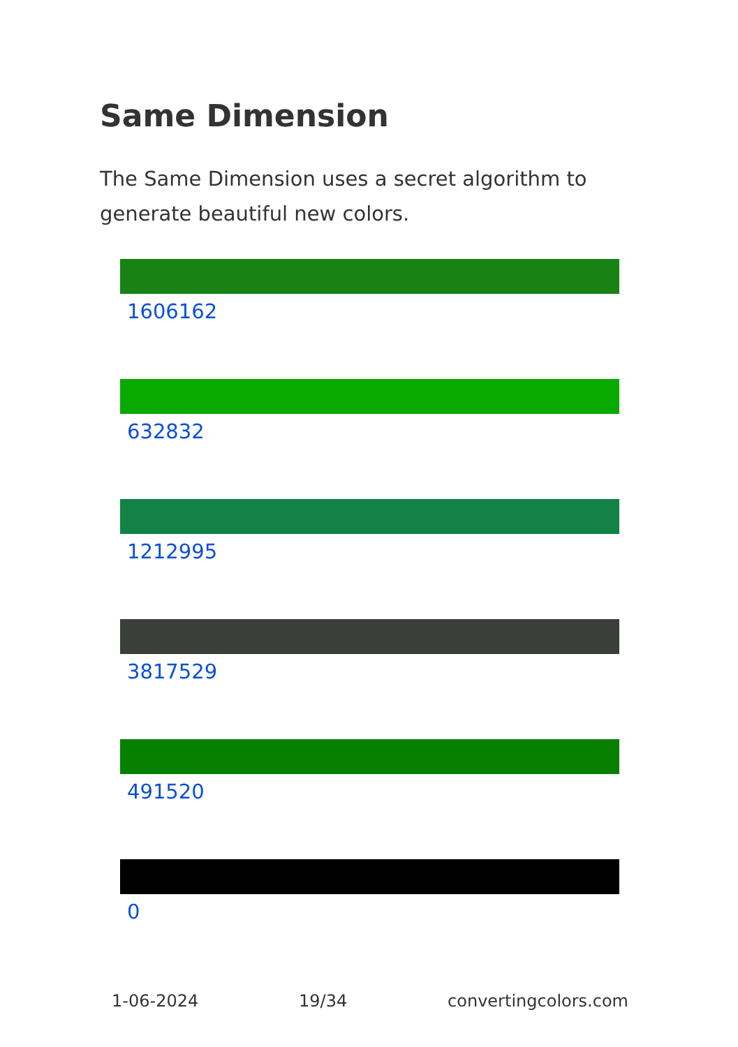Same Dimension
The Same Dimension uses a secret algorithm to generate beautiful new colors.
1606162
632832
1212995
3817529
491520
0
1-06-2024 19/34 convertingcolors.com